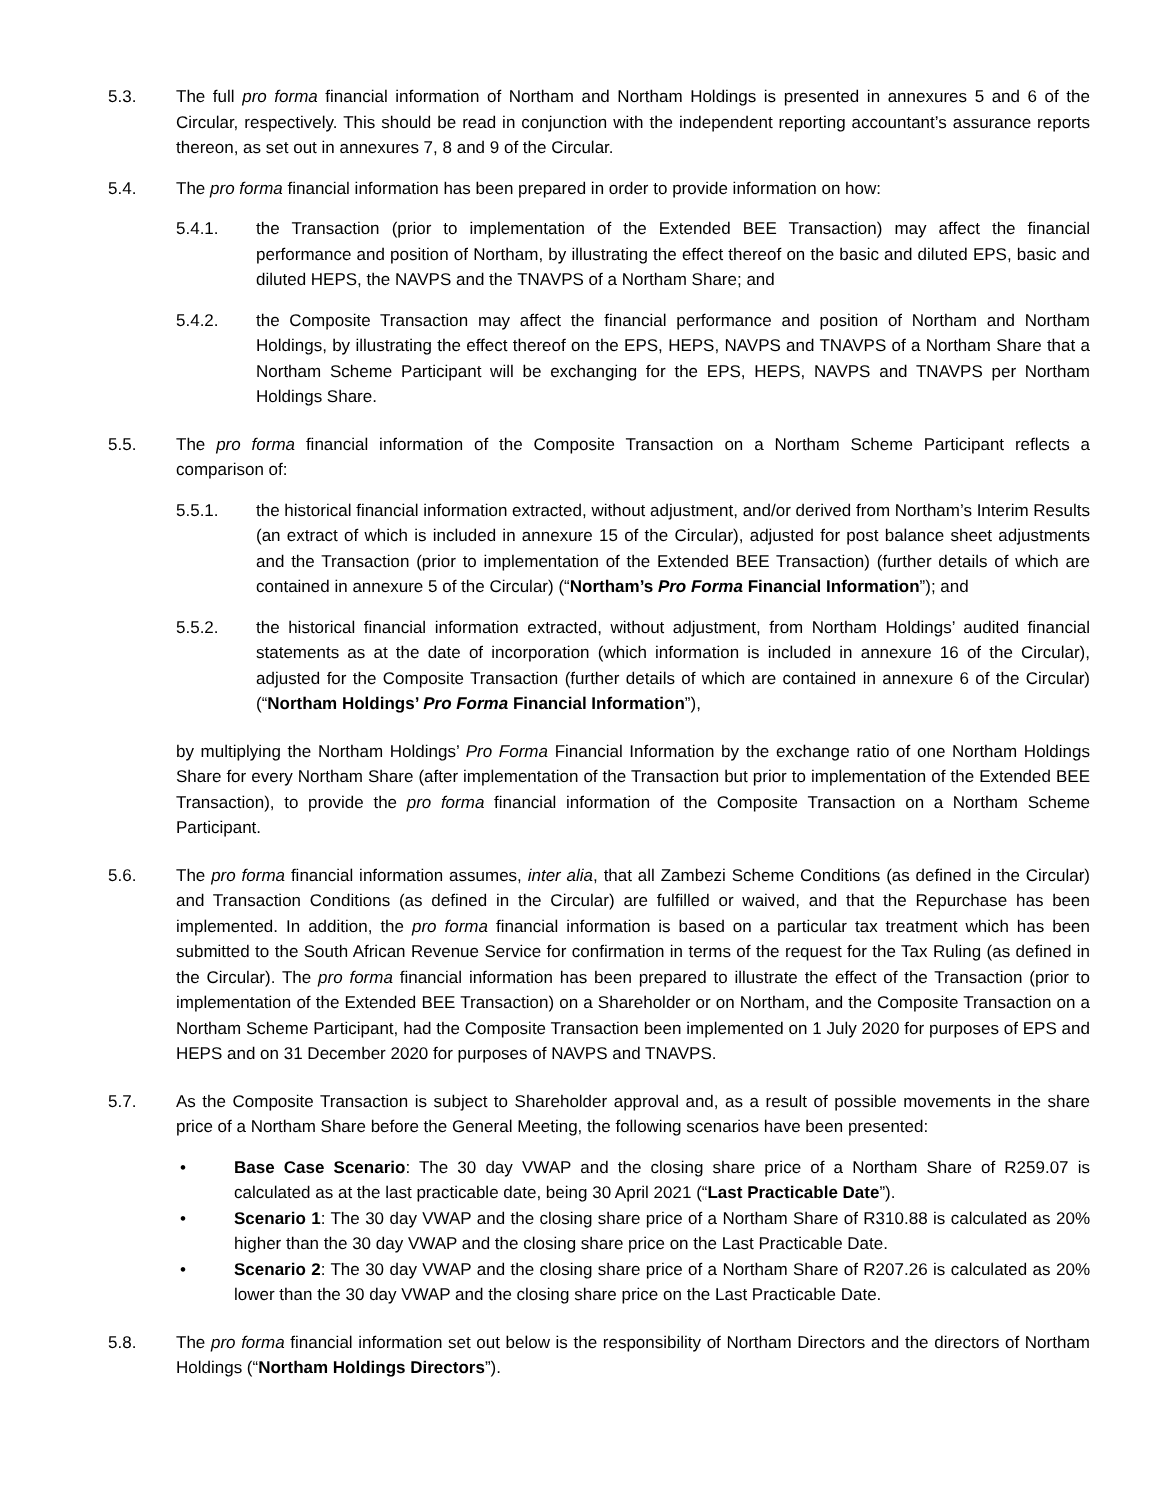5.3. The full pro forma financial information of Northam and Northam Holdings is presented in annexures 5 and 6 of the Circular, respectively. This should be read in conjunction with the independent reporting accountant’s assurance reports thereon, as set out in annexures 7, 8 and 9 of the Circular.
5.4. The pro forma financial information has been prepared in order to provide information on how:
5.4.1. the Transaction (prior to implementation of the Extended BEE Transaction) may affect the financial performance and position of Northam, by illustrating the effect thereof on the basic and diluted EPS, basic and diluted HEPS, the NAVPS and the TNAVPS of a Northam Share; and
5.4.2. the Composite Transaction may affect the financial performance and position of Northam and Northam Holdings, by illustrating the effect thereof on the EPS, HEPS, NAVPS and TNAVPS of a Northam Share that a Northam Scheme Participant will be exchanging for the EPS, HEPS, NAVPS and TNAVPS per Northam Holdings Share.
5.5. The pro forma financial information of the Composite Transaction on a Northam Scheme Participant reflects a comparison of:
5.5.1. the historical financial information extracted, without adjustment, and/or derived from Northam’s Interim Results (an extract of which is included in annexure 15 of the Circular), adjusted for post balance sheet adjustments and the Transaction (prior to implementation of the Extended BEE Transaction) (further details of which are contained in annexure 5 of the Circular) (“Northam’s Pro Forma Financial Information”); and
5.5.2. the historical financial information extracted, without adjustment, from Northam Holdings’ audited financial statements as at the date of incorporation (which information is included in annexure 16 of the Circular), adjusted for the Composite Transaction (further details of which are contained in annexure 6 of the Circular) (“Northam Holdings’ Pro Forma Financial Information”),
by multiplying the Northam Holdings’ Pro Forma Financial Information by the exchange ratio of one Northam Holdings Share for every Northam Share (after implementation of the Transaction but prior to implementation of the Extended BEE Transaction), to provide the pro forma financial information of the Composite Transaction on a Northam Scheme Participant.
5.6. The pro forma financial information assumes, inter alia, that all Zambezi Scheme Conditions (as defined in the Circular) and Transaction Conditions (as defined in the Circular) are fulfilled or waived, and that the Repurchase has been implemented. In addition, the pro forma financial information is based on a particular tax treatment which has been submitted to the South African Revenue Service for confirmation in terms of the request for the Tax Ruling (as defined in the Circular). The pro forma financial information has been prepared to illustrate the effect of the Transaction (prior to implementation of the Extended BEE Transaction) on a Shareholder or on Northam, and the Composite Transaction on a Northam Scheme Participant, had the Composite Transaction been implemented on 1 July 2020 for purposes of EPS and HEPS and on 31 December 2020 for purposes of NAVPS and TNAVPS.
5.7. As the Composite Transaction is subject to Shareholder approval and, as a result of possible movements in the share price of a Northam Share before the General Meeting, the following scenarios have been presented:
• Base Case Scenario: The 30 day VWAP and the closing share price of a Northam Share of R259.07 is calculated as at the last practicable date, being 30 April 2021 (“Last Practicable Date”).
• Scenario 1: The 30 day VWAP and the closing share price of a Northam Share of R310.88 is calculated as 20% higher than the 30 day VWAP and the closing share price on the Last Practicable Date.
• Scenario 2: The 30 day VWAP and the closing share price of a Northam Share of R207.26 is calculated as 20% lower than the 30 day VWAP and the closing share price on the Last Practicable Date.
5.8. The pro forma financial information set out below is the responsibility of Northam Directors and the directors of Northam Holdings (“Northam Holdings Directors”).